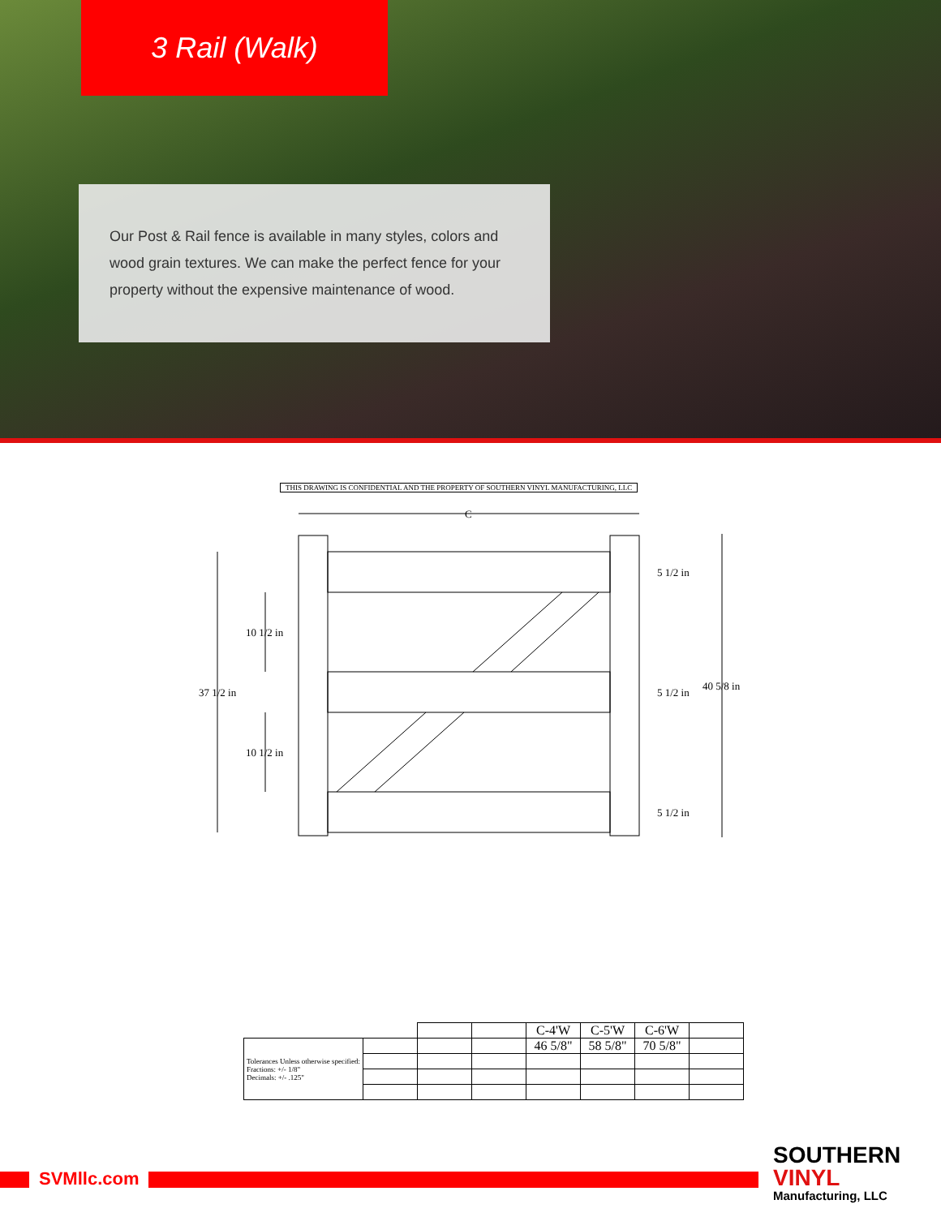3 Rail (Walk)
Our Post & Rail fence is available in many styles, colors and wood grain textures. We can make the perfect fence for your property without the expensive maintenance of wood.
THIS DRAWING IS CONFIDENTIAL AND THE PROPERTY OF SOUTHERN VINYL MANUFACTURING, LLC
C
5 1/2 in
10 1/2 in
37 1/2 in 5 1/2 in
40 5/8 in
10 1/2 in
5 1/2 in
| | | | | C-4'W | C-5'W | C-6'W | |
| Tolerances Unless otherwise specified: Fractions: +/- 1/8" Decimals: +/- .125" | | | | 46 5/8" | 58 5/8" | 70 5/8" | |
SVMllc.com
SOUTHERN
VINYL
Manufacturing, LLC